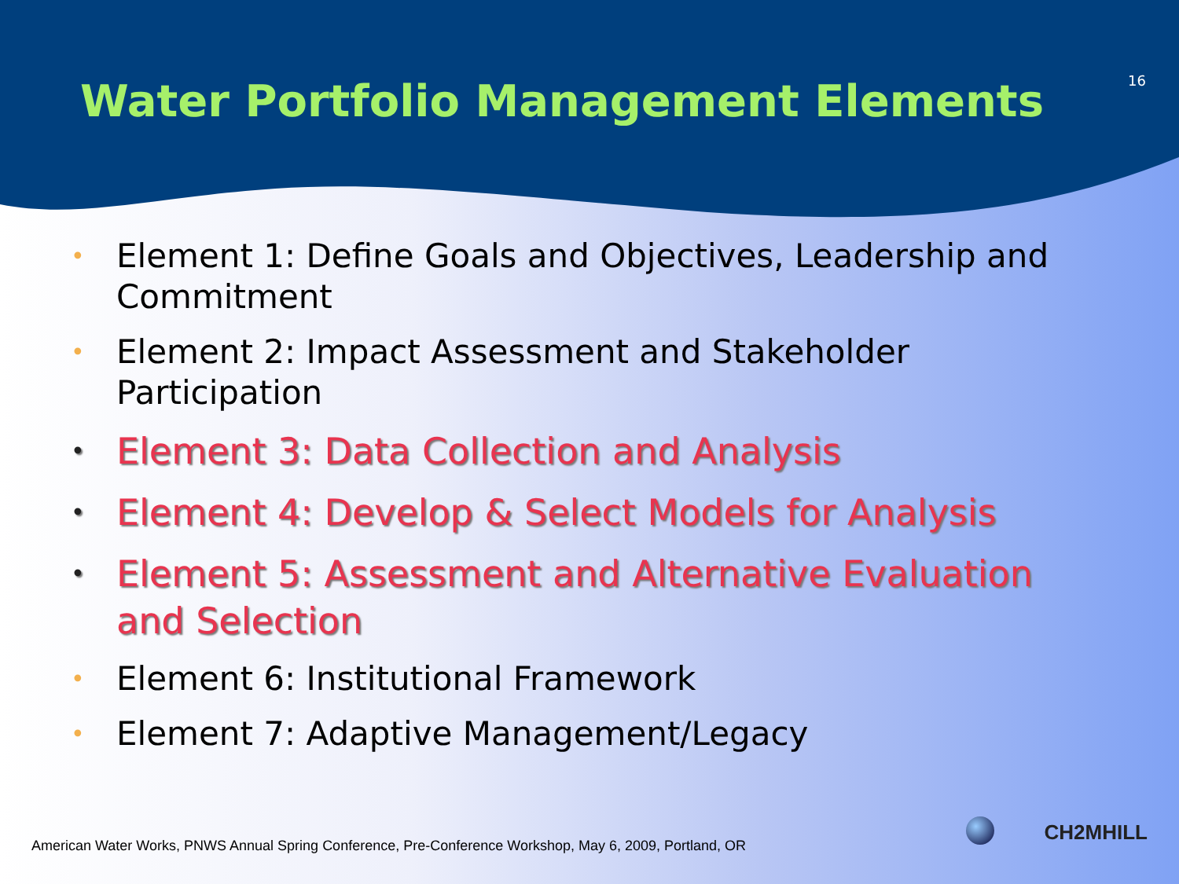Water Portfolio Management Elements
16
• Element 1: Define Goals and Objectives, Leadership and Commitment
• Element 2: Impact Assessment and Stakeholder Participation
• Element 3: Data Collection and Analysis
• Element 4: Develop & Select Models for Analysis
• Element 5: Assessment and Alternative Evaluation and Selection
• Element 6: Institutional Framework
• Element 7: Adaptive Management/Legacy
CH2MHILL
American Water Works, PNWS Annual Spring Conference, Pre-Conference Workshop, May 6, 2009, Portland, OR